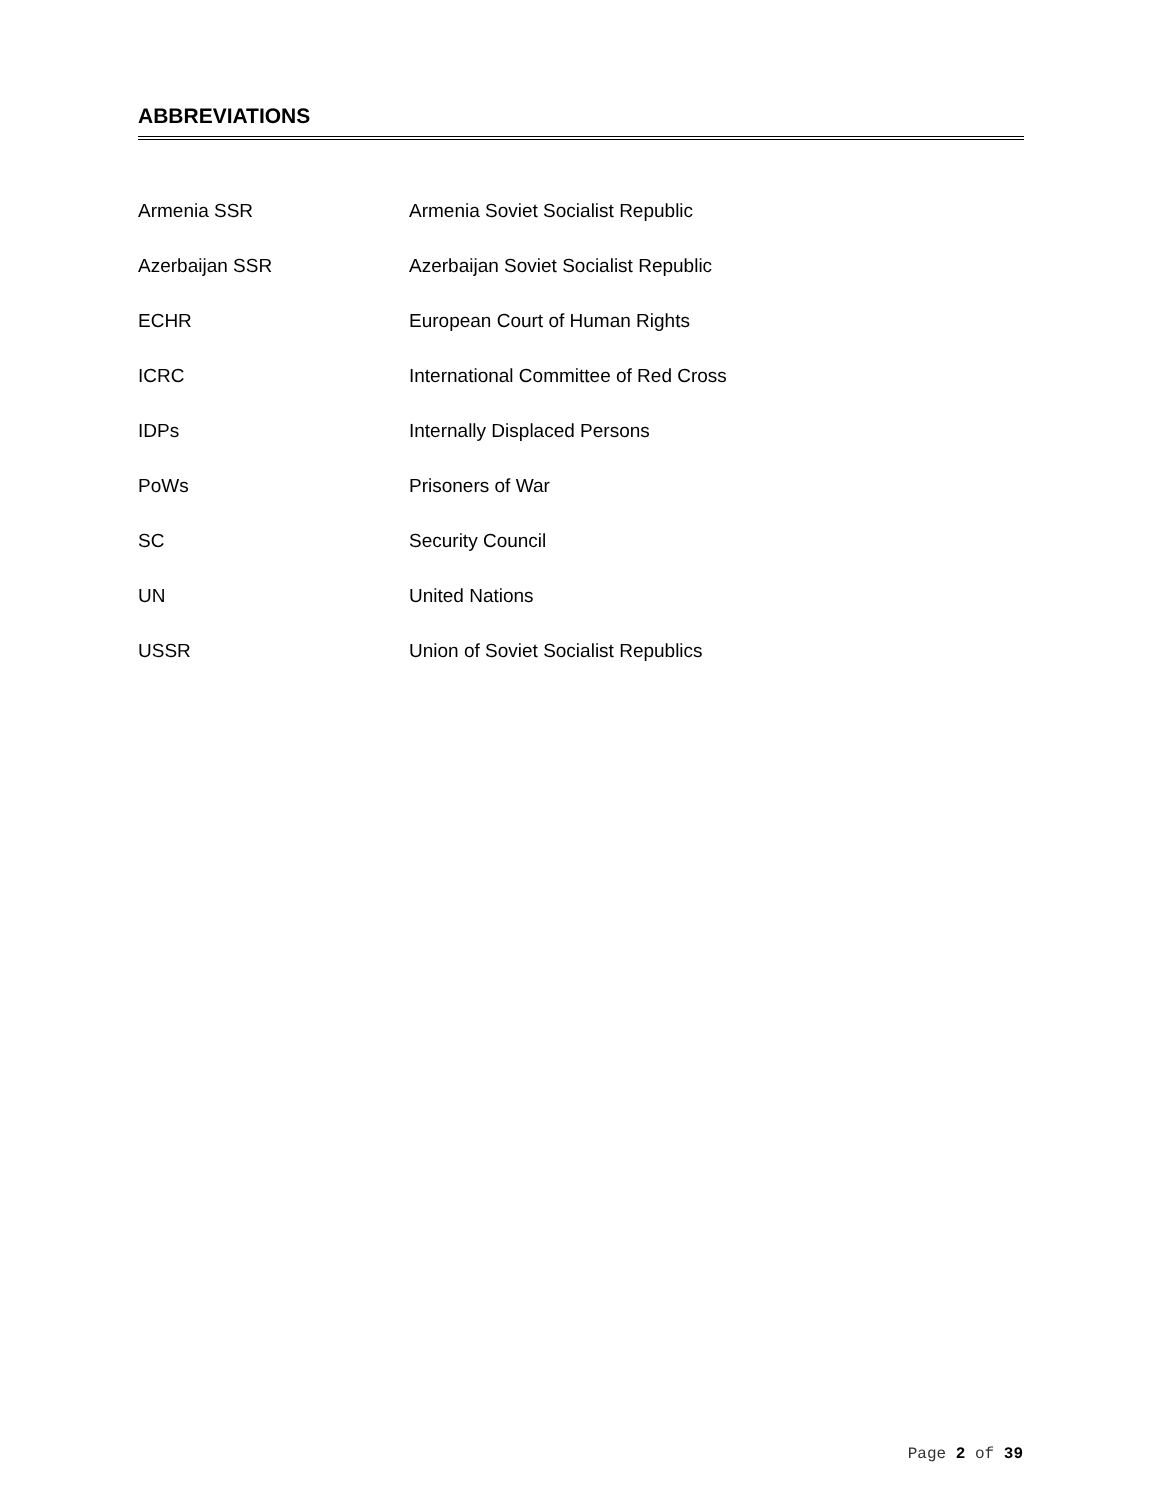ABBREVIATIONS
| Armenia SSR | Armenia Soviet Socialist Republic |
| Azerbaijan SSR | Azerbaijan Soviet Socialist Republic |
| ECHR | European Court of Human Rights |
| ICRC | International Committee of Red Cross |
| IDPs | Internally Displaced Persons |
| PoWs | Prisoners of War |
| SC | Security Council |
| UN | United Nations |
| USSR | Union of Soviet Socialist Republics |
Page 2 of 39